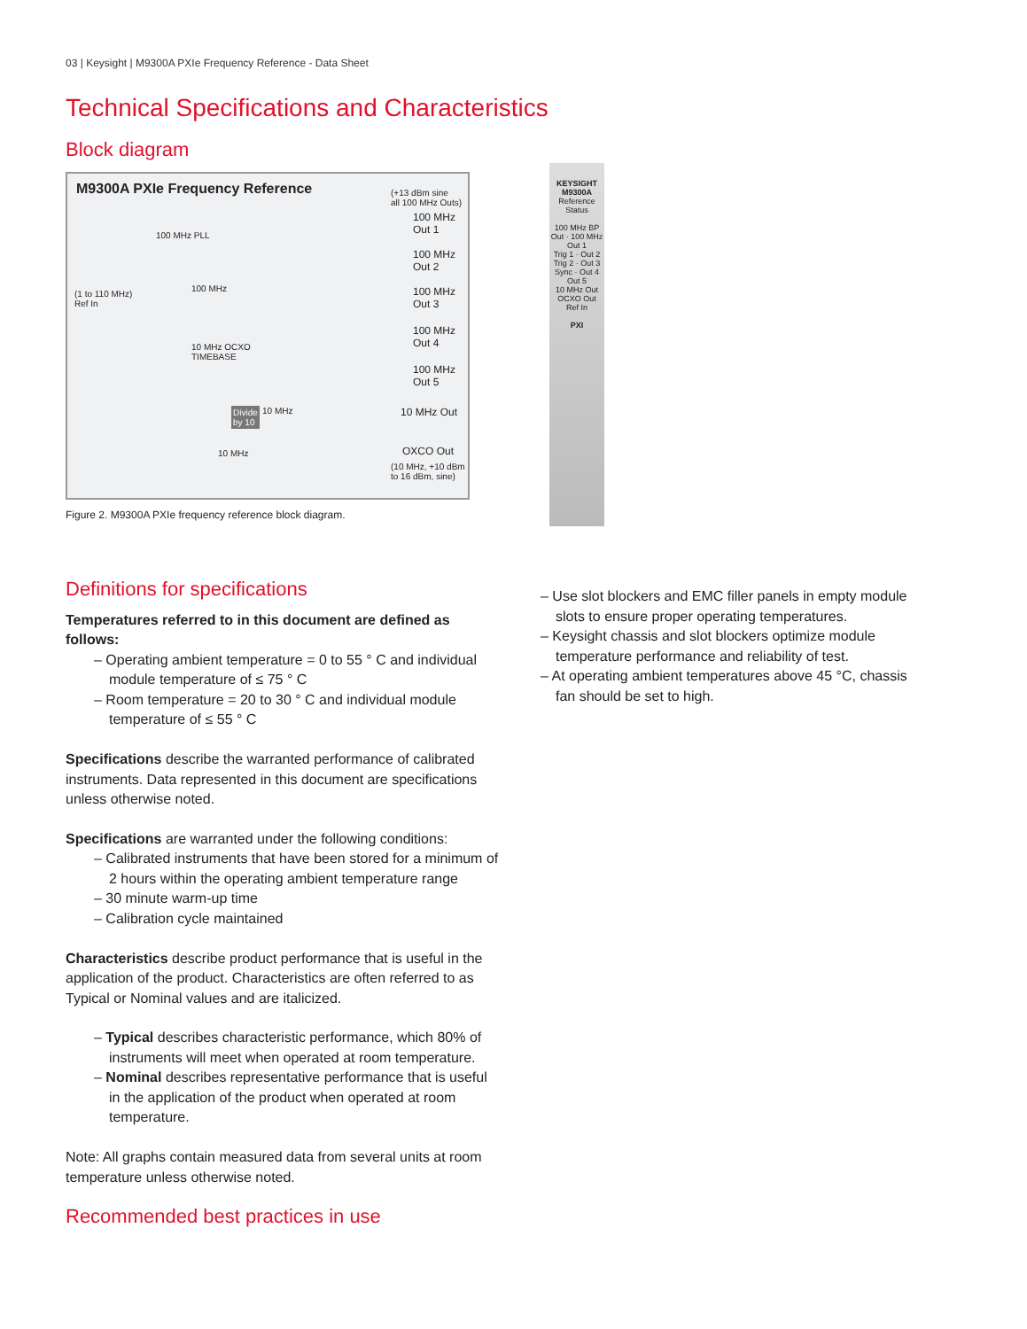03 | Keysight | M9300A PXIe Frequency Reference - Data Sheet
Technical Specifications and Characteristics
Block diagram
M9300A PXIe Frequency Reference
(+13 dBm sine
all 100 MHz Outs)
100 MHz PLL
(1 to 110 MHz)
Ref In
10 MHz OCXO
TIMEBASE
100 MHz
100 MHz
Out 1
100 MHz
Out 2
100 MHz
Out 3
100 MHz
Out 4
100 MHz
Out 5
Divide
by 10
10 MHz 10 MHz Out
10 MHz OXCO Out
(10 MHz, +10 dBm
to 16 dBm, sine)
Figure 2. M9300A PXIe frequency reference block diagram.
KEYSIGHT
M9300A
Reference
Status
100 MHz BP Out · 100 MHz Out 1
Trig 1 · Out 2
Trig 2 · Out 3
Sync · Out 4
Out 5
10 MHz Out
OCXO Out
Ref In
PXI
Definitions for specifications
Temperatures referred to in this document are defined as follows:
– Operating ambient temperature = 0 to 55 ° C and individual module temperature of ≤ 75 ° C
– Room temperature = 20 to 30 ° C and individual module temperature of ≤ 55 ° C
Specifications describe the warranted performance of calibrated instruments. Data represented in this document are specifications unless otherwise noted.
Specifications are warranted under the following conditions:
– Calibrated instruments that have been stored for a minimum of 2 hours within the operating ambient temperature range
– 30 minute warm-up time
– Calibration cycle maintained
Characteristics describe product performance that is useful in the application of the product. Characteristics are often referred to as Typical or Nominal values and are italicized.
– Typical describes characteristic performance, which 80% of instruments will meet when operated at room temperature.
– Nominal describes representative performance that is useful in the application of the product when operated at room temperature.
Note: All graphs contain measured data from several units at room temperature unless otherwise noted.
Recommended best practices in use
– Use slot blockers and EMC filler panels in empty module slots to ensure proper operating temperatures.
– Keysight chassis and slot blockers optimize module temperature performance and reliability of test.
– At operating ambient temperatures above 45 °C, chassis fan should be set to high.